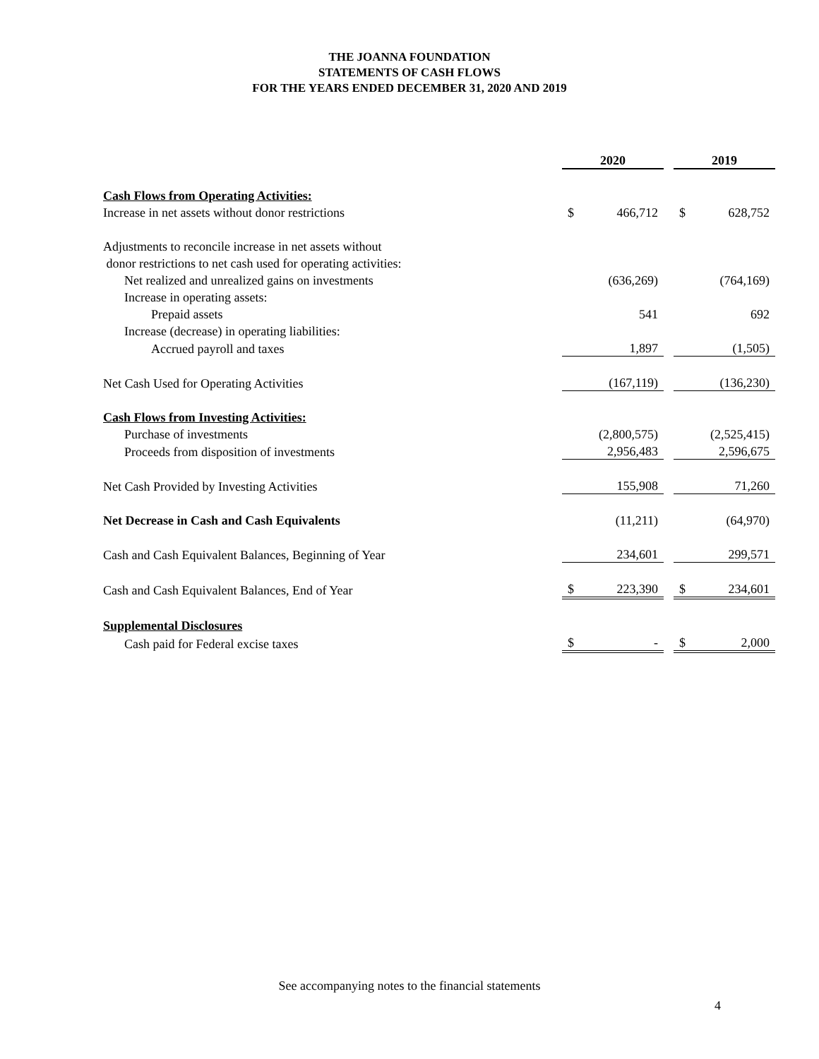THE JOANNA FOUNDATION
STATEMENTS OF CASH FLOWS
FOR THE YEARS ENDED DECEMBER 31, 2020 AND 2019
| | 2020 | | | 2019 | |
| Cash Flows from Operating Activities: | | | | | |
| Increase in net assets without donor restrictions | $ | 466,712 | | $ | 628,752 |
| Adjustments to reconcile increase in net assets without | | | | | |
| donor restrictions to net cash used for operating activities: | | | | | |
| Net realized and unrealized gains on investments | | (636,269) | | | (764,169) |
| Increase in operating assets: | | | | | |
| Prepaid assets | | 541 | | | 692 |
| Increase (decrease) in operating liabilities: | | | | | |
| Accrued payroll and taxes | | 1,897 | | | (1,505) |
| Net Cash Used for Operating Activities | | (167,119) | | | (136,230) |
| Cash Flows from Investing Activities: | | | | | |
| Purchase of investments | | (2,800,575) | | | (2,525,415) |
| Proceeds from disposition of investments | | 2,956,483 | | | 2,596,675 |
| Net Cash Provided by Investing Activities | | 155,908 | | | 71,260 |
| Net Decrease in Cash and Cash Equivalents | | (11,211) | | | (64,970) |
| Cash and Cash Equivalent Balances, Beginning of Year | | 234,601 | | | 299,571 |
| Cash and Cash Equivalent Balances, End of Year | $ | 223,390 | | $ | 234,601 |
| Supplemental Disclosures | | | | | |
| Cash paid for Federal excise taxes | $ | - | | $ | 2,000 |
See accompanying notes to the financial statements
4